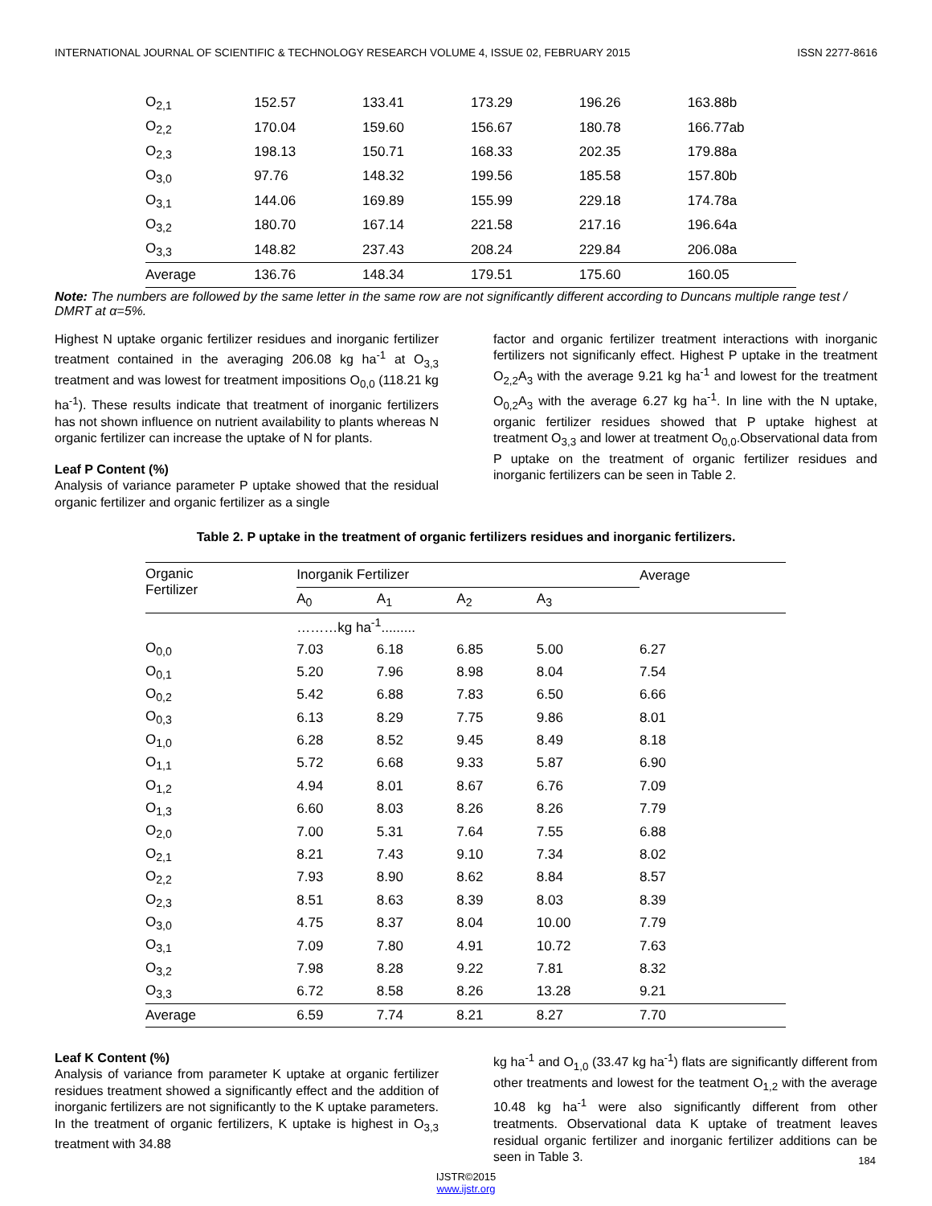INTERNATIONAL JOURNAL OF SCIENTIFIC & TECHNOLOGY RESEARCH VOLUME 4, ISSUE 02, FEBRUARY 2015 ISSN 2277-8616
| O<sub>2,1</sub> | 152.57 | 133.41 | 173.29 | 196.26 | 163.88b |
| O<sub>2,2</sub> | 170.04 | 159.60 | 156.67 | 180.78 | 166.77ab |
| O<sub>2,3</sub> | 198.13 | 150.71 | 168.33 | 202.35 | 179.88a |
| O<sub>3,0</sub> | 97.76 | 148.32 | 199.56 | 185.58 | 157.80b |
| O<sub>3,1</sub> | 144.06 | 169.89 | 155.99 | 229.18 | 174.78a |
| O<sub>3,2</sub> | 180.70 | 167.14 | 221.58 | 217.16 | 196.64a |
| O<sub>3,3</sub> | 148.82 | 237.43 | 208.24 | 229.84 | 206.08a |
| Average | 136.76 | 148.34 | 179.51 | 175.60 | 160.05 |
Note: The numbers are followed by the same letter in the same row are not significantly different according to Duncans multiple range test / DMRT at α=5%.
Highest N uptake organic fertilizer residues and inorganic fertilizer treatment contained in the averaging 206.08 kg ha<sup>-1</sup> at O<sub>3,3</sub> treatment and was lowest for treatment impositions O<sub>0,0</sub> (118.21 kg ha<sup>-1</sup>). These results indicate that treatment of inorganic fertilizers has not shown influence on nutrient availability to plants whereas N organic fertilizer can increase the uptake of N for plants.
Leaf P Content (%)
Analysis of variance parameter P uptake showed that the residual organic fertilizer and organic fertilizer as a single
factor and organic fertilizer treatment interactions with inorganic fertilizers not significanly effect. Highest P uptake in the treatment O<sub>2,2</sub>A<sub>3</sub> with the average 9.21 kg ha<sup>-1</sup> and lowest for the treatment O<sub>0,2</sub>A<sub>3</sub> with the average 6.27 kg ha<sup>-1</sup>. In line with the N uptake, organic fertilizer residues showed that P uptake highest at treatment O<sub>3,3</sub> and lower at treatment O<sub>0,0</sub>.Observational data from P uptake on the treatment of organic fertilizer residues and inorganic fertilizers can be seen in Table 2.
Table 2. P uptake in the treatment of organic fertilizers residues and inorganic fertilizers.
| Organic Fertilizer | Inorganik Fertilizer | | | | Average |
| --- | --- | --- | --- | --- | --- |
| | A<sub>0</sub> | A<sub>1</sub> | A<sub>2</sub> | A<sub>3</sub> | |
| | ………kg ha<sup>-1</sup>......... | | | | |
| O<sub>0,0</sub> | 7.03 | 6.18 | 6.85 | 5.00 | 6.27 |
| O<sub>0,1</sub> | 5.20 | 7.96 | 8.98 | 8.04 | 7.54 |
| O<sub>0,2</sub> | 5.42 | 6.88 | 7.83 | 6.50 | 6.66 |
| O<sub>0,3</sub> | 6.13 | 8.29 | 7.75 | 9.86 | 8.01 |
| O<sub>1,0</sub> | 6.28 | 8.52 | 9.45 | 8.49 | 8.18 |
| O<sub>1,1</sub> | 5.72 | 6.68 | 9.33 | 5.87 | 6.90 |
| O<sub>1,2</sub> | 4.94 | 8.01 | 8.67 | 6.76 | 7.09 |
| O<sub>1,3</sub> | 6.60 | 8.03 | 8.26 | 8.26 | 7.79 |
| O<sub>2,0</sub> | 7.00 | 5.31 | 7.64 | 7.55 | 6.88 |
| O<sub>2,1</sub> | 8.21 | 7.43 | 9.10 | 7.34 | 8.02 |
| O<sub>2,2</sub> | 7.93 | 8.90 | 8.62 | 8.84 | 8.57 |
| O<sub>2,3</sub> | 8.51 | 8.63 | 8.39 | 8.03 | 8.39 |
| O<sub>3,0</sub> | 4.75 | 8.37 | 8.04 | 10.00 | 7.79 |
| O<sub>3,1</sub> | 7.09 | 7.80 | 4.91 | 10.72 | 7.63 |
| O<sub>3,2</sub> | 7.98 | 8.28 | 9.22 | 7.81 | 8.32 |
| O<sub>3,3</sub> | 6.72 | 8.58 | 8.26 | 13.28 | 9.21 |
| Average | 6.59 | 7.74 | 8.21 | 8.27 | 7.70 |
Leaf K Content (%)
Analysis of variance from parameter K uptake at organic fertilizer residues treatment showed a significantly effect and the addition of inorganic fertilizers are not significantly to the K uptake parameters. In the treatment of organic fertilizers, K uptake is highest in O<sub>3,3</sub> treatment with 34.88
kg ha<sup>-1</sup> and O<sub>1,0</sub> (33.47 kg ha<sup>-1</sup>) flats are significantly different from other treatments and lowest for the teatment O<sub>1,2</sub> with the average 10.48 kg ha<sup>-1</sup> were also significantly different from other treatments. Observational data K uptake of treatment leaves residual organic fertilizer and inorganic fertilizer additions can be seen in Table 3.
184
IJSTR©2015
www.ijstr.org